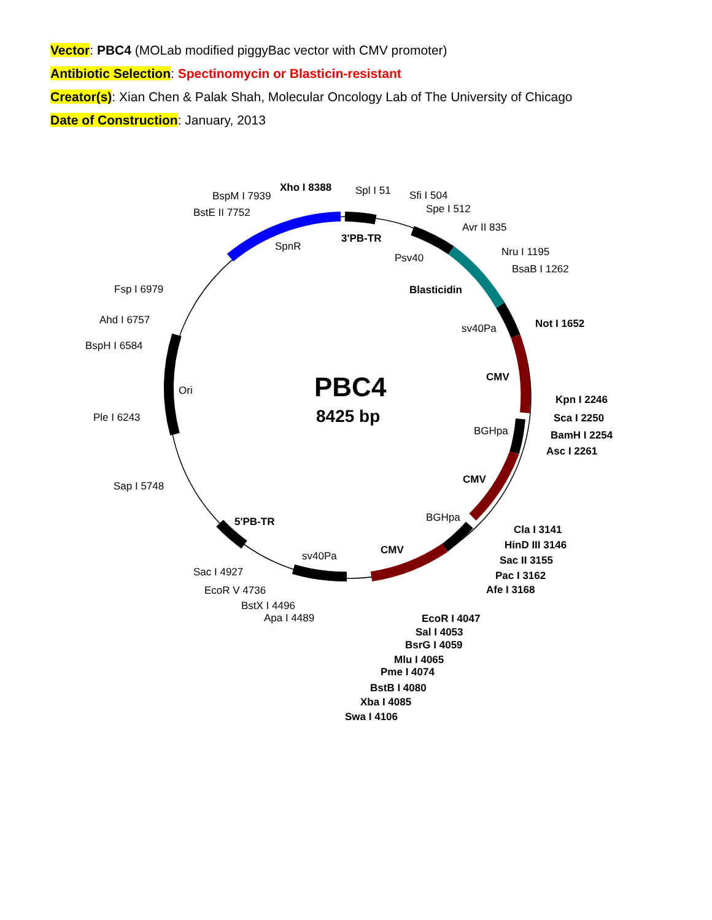Vector: PBC4 (MOLab modified piggyBac vector with CMV promoter)
Antibiotic Selection: Spectinomycin or Blasticin-resistant
Creator(s): Xian Chen & Palak Shah, Molecular Oncology Lab of The University of Chicago
Date of Construction: January, 2013
PBC4
8425 bp
BspM I 7939
Xho I 8388
Spl I 51
Sfi I 504
Spe I 512
Avr II 835
BstE II 7752
SpnR
3'PB-TR
Psv40
Nru I 1195
BsaB I 1262
Fsp I 6979
Blasticidin
Ahd I 6757
sv40Pa
Not I 1652
BspH I 6584
CMV
Ori
Kpn I 2246
Ple I 6243
Sca I 2250
BGHpa
BamH I 2254
Asc I 2261
CMV
Sap I 5748
BGHpa
5'PB-TR
Cla I 3141
HinD III 3146
CMV
sv40Pa
Sac II 3155
Sac I 4927
Pac I 3162
EcoR V 4736
Afe I 3168
BstX I 4496
Apa I 4489
EcoR I 4047
Sal I 4053
BsrG I 4059
Mlu I 4065
Pme I 4074
BstB I 4080
Xba I 4085
Swa I 4106